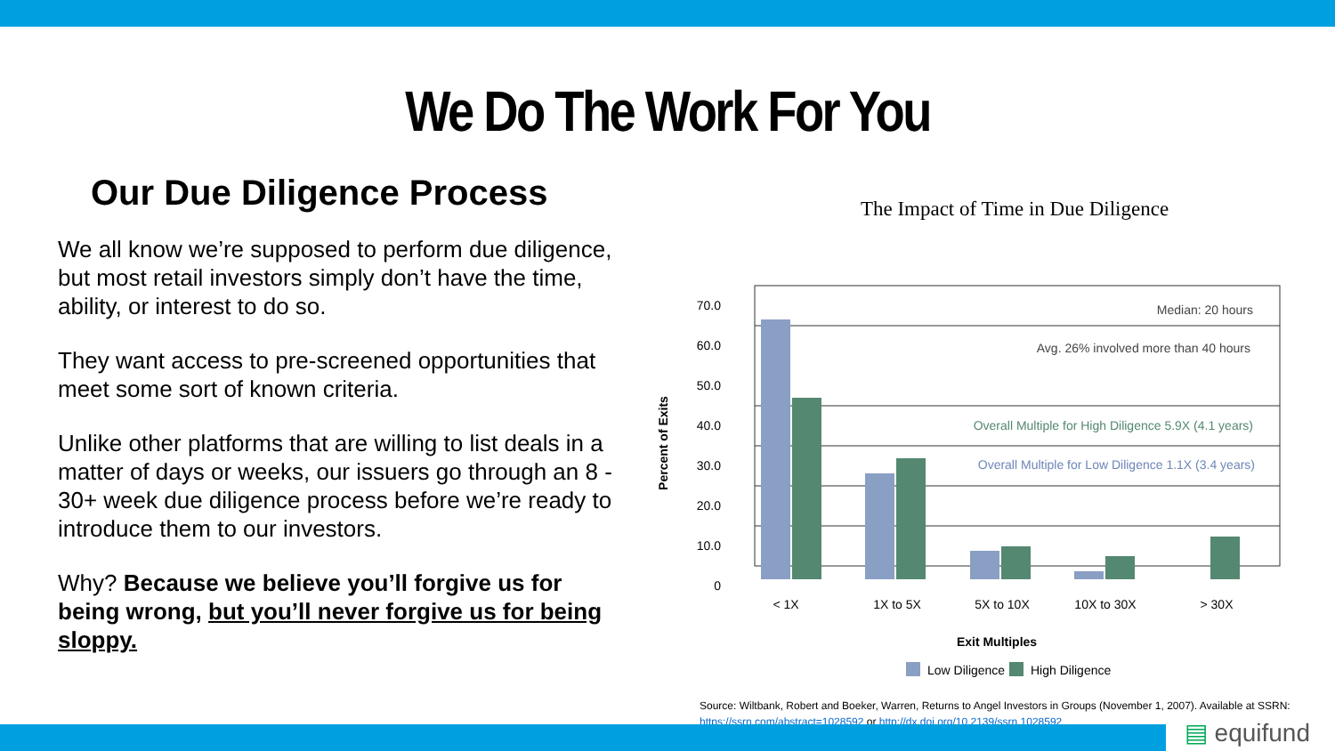We Do The Work For You
Our Due Diligence Process
We all know we’re supposed to perform due diligence, but most retail investors simply don’t have the time, ability, or interest to do so.
They want access to pre-screened opportunities that meet some sort of known criteria.
Unlike other platforms that are willing to list deals in a matter of days or weeks, our issuers go through an 8 - 30+ week due diligence process before we’re ready to introduce them to our investors.
Why? Because we believe you’ll forgive us for being wrong, but you’ll never forgive us for being sloppy.
The Impact of Time in Due Diligence
70.0
60.0
50.0
40.0
30.0
20.0
10.0
0
Percent of Exits
Median: 20 hours
Avg. 26% involved more than 40 hours
Overall Multiple for High Diligence 5.9X (4.1 years)
Overall Multiple for Low Diligence 1.1X (3.4 years)
< 1X
1X to 5X
5X to 10X
10X to 30X
> 30X
Exit Multiples
Low Diligence
High Diligence
Source: Wiltbank, Robert and Boeker, Warren, Returns to Angel Investors in Groups (November 1, 2007). Available at SSRN: https://ssrn.com/abstract=1028592 or http://dx.doi.org/10.2139/ssrn.1028592
▤ equifund